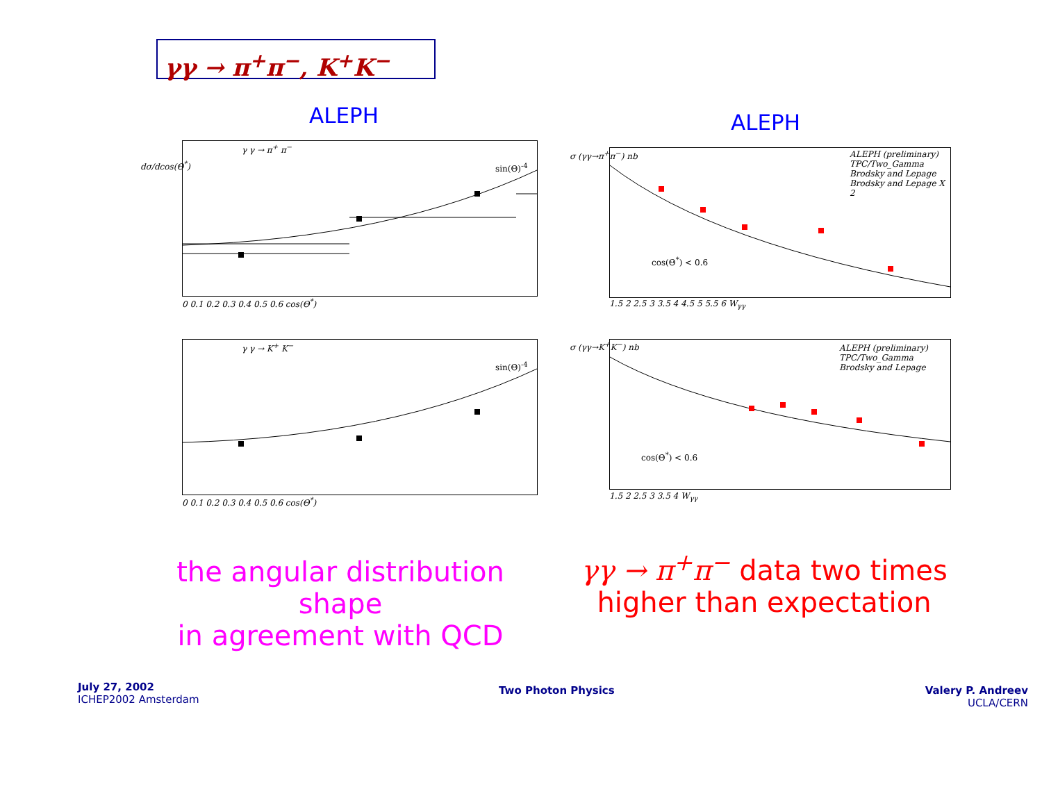γγ → π<sup>+</sup>π<sup>−</sup>, K<sup>+</sup>K<sup>−</sup>
ALEPH ALEPH
γ γ → π<sup>+</sup> π<sup>−</sup>
sin(Θ)<sup>-4</sup>
dσ/dcos(Θ<sup>*</sup>)
0 0.1 0.2 0.3 0.4 0.5 0.6 cos(Θ<sup>*</sup>)
γ γ → K<sup>+</sup> K<sup>−</sup>
sin(Θ)<sup>-4</sup>
0 0.1 0.2 0.3 0.4 0.5 0.6 cos(Θ<sup>*</sup>)
ALEPH (preliminary)
TPC/Two_Gamma
Brodsky and Lepage
Brodsky and Lepage X 2
cos(Θ<sup>*</sup>) < 0.6
σ (γγ→π<sup>+</sup>π<sup>−</sup>) nb
1.5 2 2.5 3 3.5 4 4.5 5 5.5 6 W<sub>γγ</sub>
ALEPH (preliminary)
TPC/Two_Gamma
Brodsky and Lepage
cos(Θ<sup>*</sup>) < 0.6
σ (γγ→K<sup>+</sup>K<sup>−</sup>) nb
1.5 2 2.5 3 3.5 4 W<sub>γγ</sub>
the angular distribution shape
in agreement with QCD
γγ → π<sup>+</sup>π<sup>−</sup> data two times
higher than expectation
July 27, 2002
ICHEP2002 Amsterdam
Two Photon Physics
Valery P. Andreev
UCLA/CERN